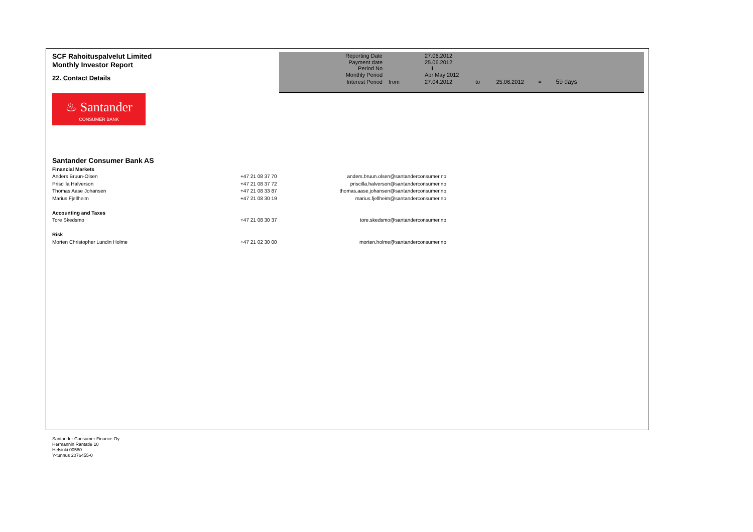SCF Rahoituspalvelut Limited
Monthly Investor Report
22. Contact Details
| Reporting Date | | 27.06.2012 | | | | |
| Payment date Period No | | 25.06.2012 1 | | | | |
| Monthly Period | | Apr May 2012 | | | | |
| Interest Period | from | 27.04.2012 | to | 25.06.2012 | = | 59 days |
♨ Santander
CONSUMER BANK
Santander Consumer Bank AS
| Financial Markets | | |
| Anders Bruun-Olsen | +47 21 08 37 70 | anders.bruun.olsen@santanderconsumer.no |
| Priscilla Halverson | +47 21 08 37 72 | priscilla.halverson@santanderconsumer.no |
| Thomas Aase Johansen | +47 21 08 33 87 | thomas.aase.johansen@santanderconsumer.no |
| Marius Fjellheim | +47 21 08 30 19 | marius.fjellheim@santanderconsumer.no |
| Accounting and Taxes | | |
| Tore Skedsmo | +47 21 08 30 37 | tore.skedsmo@santanderconsumer.no |
| Risk | | |
| Morten Christopher Lundin Holme | +47 21 02 30 00 | morten.holme@santanderconsumer.no |
Santander Consumer Finance Oy
Hermannin Rantatie 10
Helsinki 00580
Y-tunnus 2076455-0